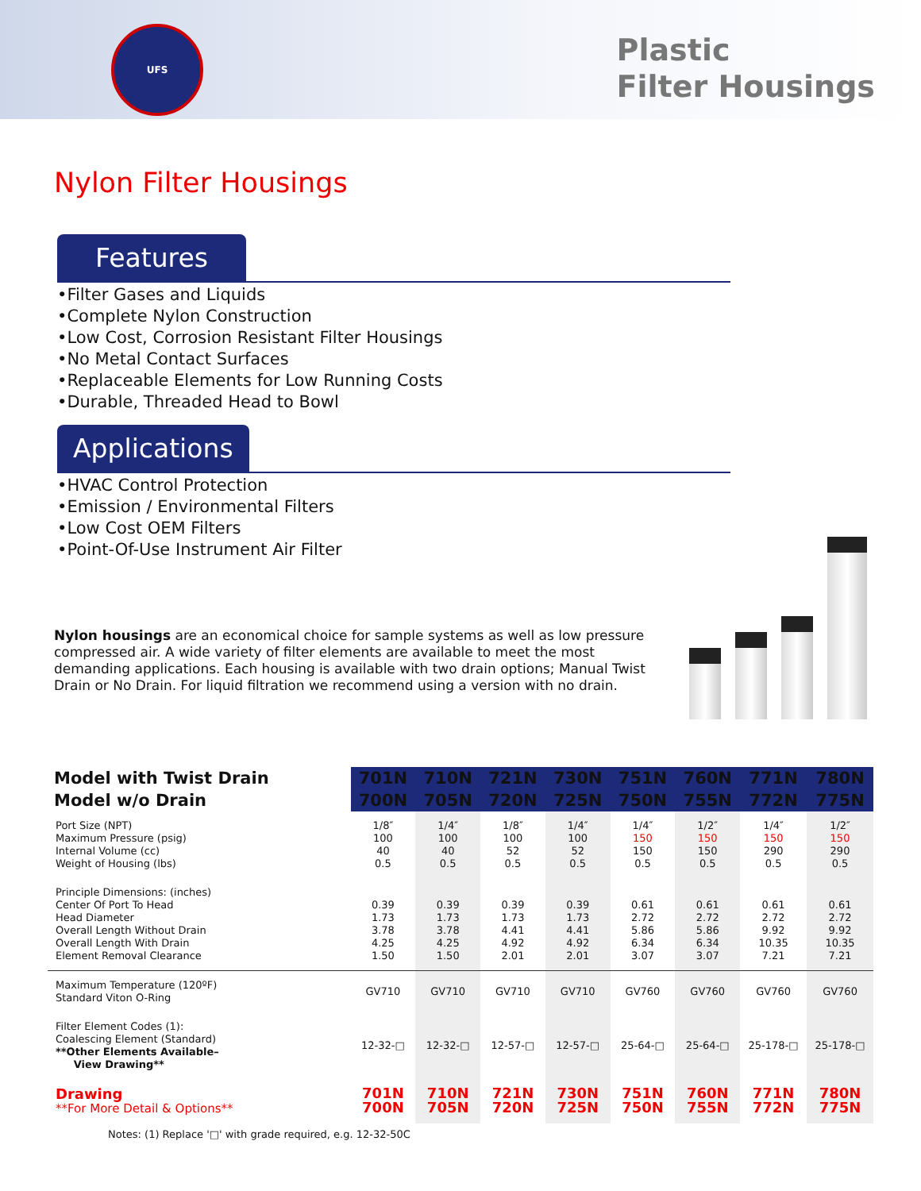UFS
Plastic
Filter Housings
Nylon Filter Housings
Features
•Filter Gases and Liquids
•Complete Nylon Construction
•Low Cost, Corrosion Resistant Filter Housings
•No Metal Contact Surfaces
•Replaceable Elements for Low Running Costs
•Durable, Threaded Head to Bowl
Applications
•HVAC Control Protection
•Emission / Environmental Filters
•Low Cost OEM Filters
•Point-Of-Use Instrument Air Filter
Nylon housings are an economical choice for sample systems as well as low pressure compressed air. A wide variety of filter elements are available to meet the most demanding applications. Each housing is available with two drain options; Manual Twist Drain or No Drain. For liquid filtration we recommend using a version with no drain.
| Model with Twist Drain | 701N | 710N | 721N | 730N | 751N | 760N | 771N | 780N |
| --- | --- | --- | --- | --- | --- | --- | --- | --- |
| Model w/o Drain | 700N | 705N | 720N | 725N | 750N | 755N | 772N | 775N |
| Port Size (NPT) Maximum Pressure (psig) Internal Volume (cc) Weight of Housing (lbs) | 1/8″ 100 40 0.5 | 1/4″ 100 40 0.5 | 1/8″ 100 52 0.5 | 1/4″ 100 52 0.5 | 1/4″ 150 150 0.5 | 1/2″ 150 150 0.5 | 1/4″ 150 290 0.5 | 1/2″ 150 290 0.5 |
| Principle Dimensions: (inches) Center Of Port To Head Head Diameter Overall Length Without Drain Overall Length With Drain Element Removal Clearance | 0.39 1.73 3.78 4.25 1.50 | 0.39 1.73 3.78 4.25 1.50 | 0.39 1.73 4.41 4.92 2.01 | 0.39 1.73 4.41 4.92 2.01 | 0.61 2.72 5.86 6.34 3.07 | 0.61 2.72 5.86 6.34 3.07 | 0.61 2.72 9.92 10.35 7.21 | 0.61 2.72 9.92 10.35 7.21 |
| Maximum Temperature (120ºF) Standard Viton O-Ring | GV710 | GV710 | GV710 | GV710 | GV760 | GV760 | GV760 | GV760 |
| Filter Element Codes (1): Coalescing Element (Standard) **Other Elements Available– View Drawing** | 12-32-□ | 12-32-□ | 12-57-□ | 12-57-□ | 25-64-□ | 25-64-□ | 25-178-□ | 25-178-□ |
| Drawing **For More Detail & Options** | 701N 700N | 710N 705N | 721N 720N | 730N 725N | 751N 750N | 760N 755N | 771N 772N | 780N 775N |
Notes: (1) Replace '□' with grade required, e.g. 12-32-50C